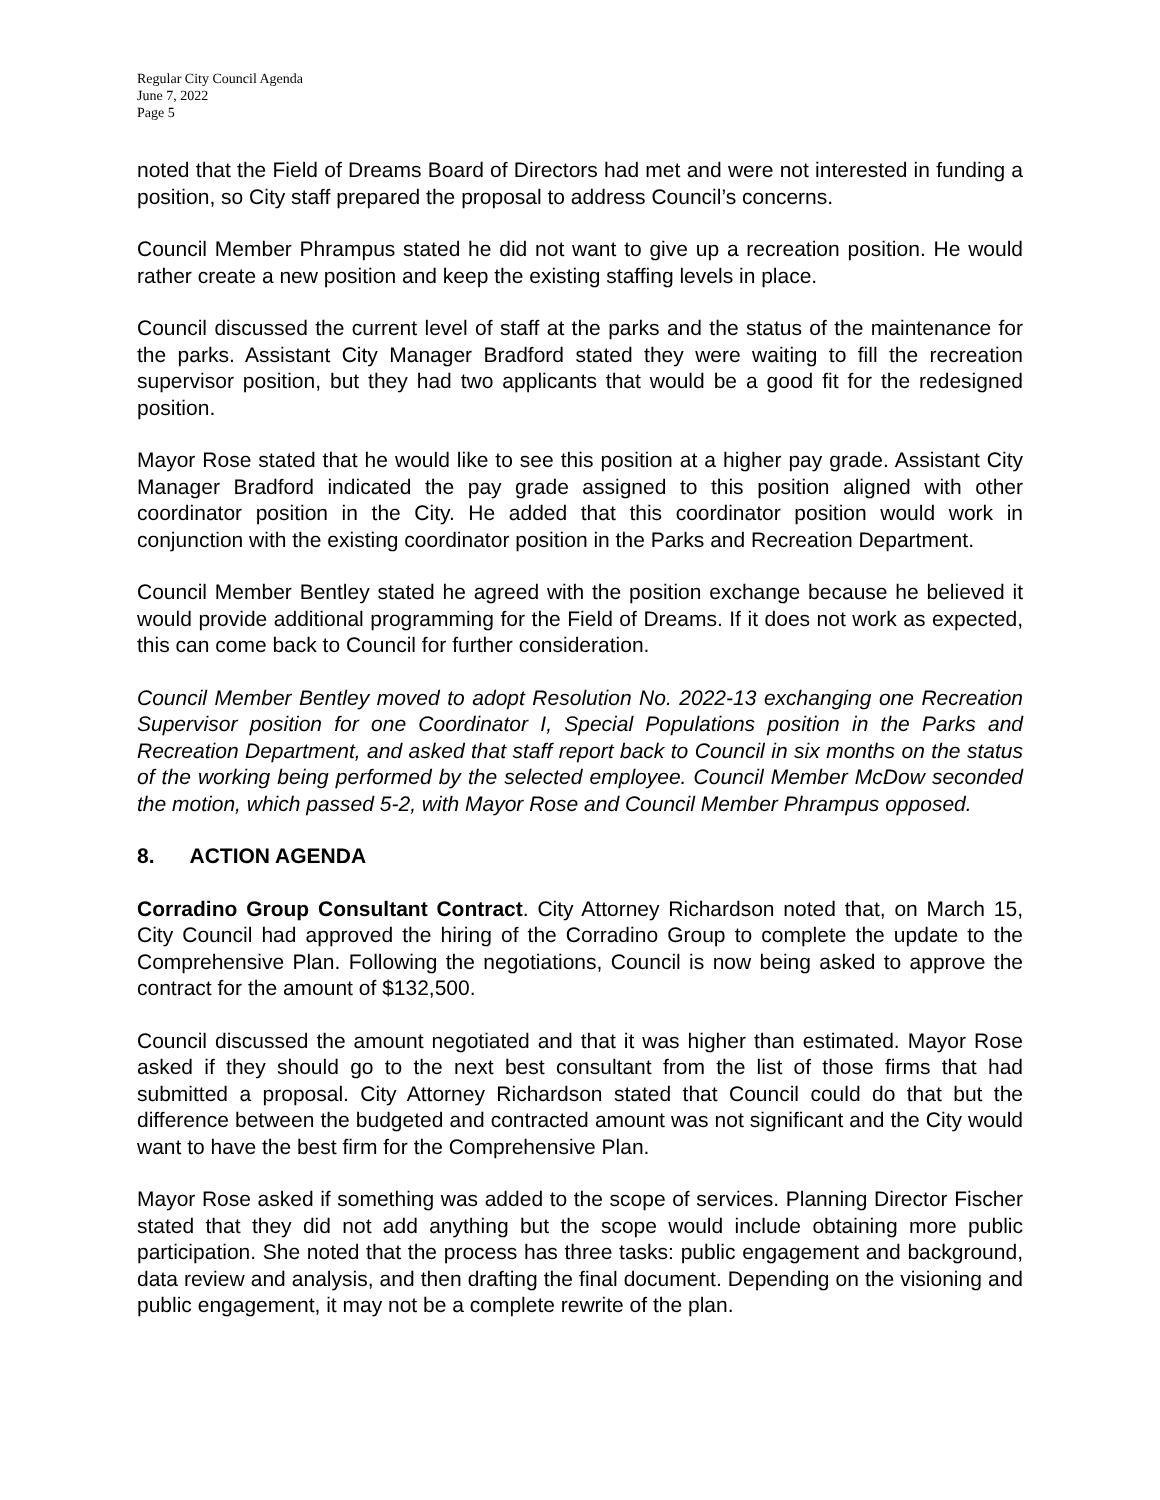Regular City Council Agenda
June 7, 2022
Page 5
noted that the Field of Dreams Board of Directors had met and were not interested in funding a position, so City staff prepared the proposal to address Council’s concerns.
Council Member Phrampus stated he did not want to give up a recreation position. He would rather create a new position and keep the existing staffing levels in place.
Council discussed the current level of staff at the parks and the status of the maintenance for the parks. Assistant City Manager Bradford stated they were waiting to fill the recreation supervisor position, but they had two applicants that would be a good fit for the redesigned position.
Mayor Rose stated that he would like to see this position at a higher pay grade. Assistant City Manager Bradford indicated the pay grade assigned to this position aligned with other coordinator position in the City. He added that this coordinator position would work in conjunction with the existing coordinator position in the Parks and Recreation Department.
Council Member Bentley stated he agreed with the position exchange because he believed it would provide additional programming for the Field of Dreams. If it does not work as expected, this can come back to Council for further consideration.
Council Member Bentley moved to adopt Resolution No. 2022-13 exchanging one Recreation Supervisor position for one Coordinator I, Special Populations position in the Parks and Recreation Department, and asked that staff report back to Council in six months on the status of the working being performed by the selected employee. Council Member McDow seconded the motion, which passed 5-2, with Mayor Rose and Council Member Phrampus opposed.
8. ACTION AGENDA
Corradino Group Consultant Contract. City Attorney Richardson noted that, on March 15, City Council had approved the hiring of the Corradino Group to complete the update to the Comprehensive Plan. Following the negotiations, Council is now being asked to approve the contract for the amount of $132,500.
Council discussed the amount negotiated and that it was higher than estimated. Mayor Rose asked if they should go to the next best consultant from the list of those firms that had submitted a proposal. City Attorney Richardson stated that Council could do that but the difference between the budgeted and contracted amount was not significant and the City would want to have the best firm for the Comprehensive Plan.
Mayor Rose asked if something was added to the scope of services. Planning Director Fischer stated that they did not add anything but the scope would include obtaining more public participation. She noted that the process has three tasks: public engagement and background, data review and analysis, and then drafting the final document. Depending on the visioning and public engagement, it may not be a complete rewrite of the plan.